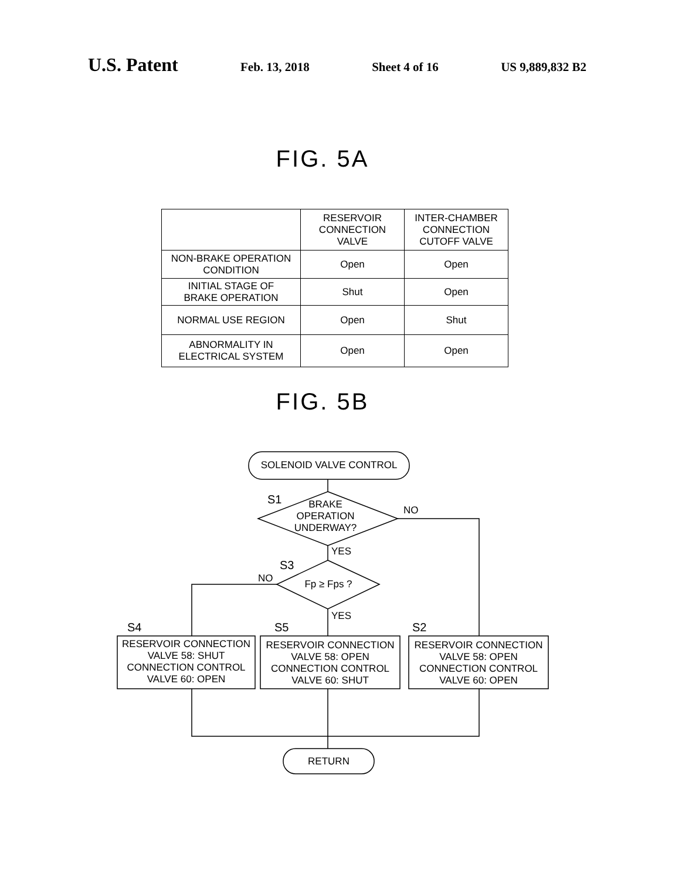U.S. Patent Feb. 13, 2018 Sheet 4 of 16 US 9,889,832 B2
FIG. 5A
| | RESERVOIR CONNECTION VALVE | INTER-CHAMBER CONNECTION CUTOFF VALVE |
| --- | --- | --- |
| NON-BRAKE OPERATION CONDITION | Open | Open |
| INITIAL STAGE OF BRAKE OPERATION | Shut | Open |
| NORMAL USE REGION | Open | Shut |
| ABNORMALITY IN ELECTRICAL SYSTEM | Open | Open |
FIG. 5B
SOLENOID VALVE CONTROL
S1
BRAKE
OPERATION
UNDERWAY?
NO
YES
S3
NO Fp ≥ Fps ?
YES
S4 S5 S2
RESERVOIR CONNECTION
VALVE 58: SHUT
CONNECTION CONTROL
VALVE 60: OPEN
RESERVOIR CONNECTION
VALVE 58: OPEN
CONNECTION CONTROL
VALVE 60: SHUT
RESERVOIR CONNECTION
VALVE 58: OPEN
CONNECTION CONTROL
VALVE 60: OPEN
RETURN